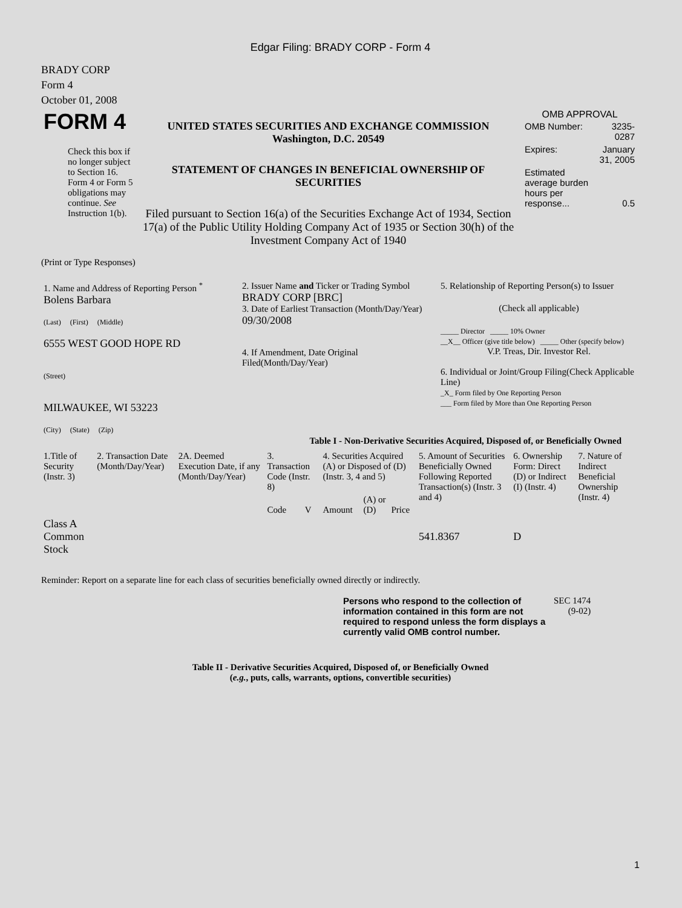Edgar Filing: BRADY CORP - Form 4
BRADY CORP
Form 4
October 01, 2008
| FORM 4 Check this box if no longer subject to Section 16. Form 4 or Form 5 obligations may continue. See Instruction 1(b). | UNITED STATES SECURITIES AND EXCHANGE COMMISSION Washington, D.C. 20549 STATEMENT OF CHANGES IN BENEFICIAL OWNERSHIP OF SECURITIES Filed pursuant to Section 16(a) of the Securities Exchange Act of 1934, Section 17(a) of the Public Utility Holding Company Act of 1935 or Section 30(h) of the Investment Company Act of 1940 | OMB APPROVAL / OMB Number: / 3235-0287 / / Expires: / January 31, 2005 / / Estimated average burden hours per response... / 0.5 / |
(Print or Type Responses)
| 1. Name and Address of Reporting Person <sup>*</sup> Bolens Barbara (Last) (First) (Middle) 6555 WEST GOOD HOPE RD (Street) MILWAUKEE, WI 53223 (City) (State) (Zip) | 2. Issuer Name and Ticker or Trading Symbol BRADY CORP [BRC] 3. Date of Earliest Transaction (Month/Day/Year) 09/30/2008 4. If Amendment, Date Original Filed(Month/Day/Year) | 5. Relationship of Reporting Person(s) to Issuer (Check all applicable) _____ Director _____ 10% Owner __X__ Officer (give title below) _____ Other (specify below) V.P. Treas, Dir. Investor Rel. 6. Individual or Joint/Group Filing(Check Applicable Line) _X_ Form filed by One Reporting Person ___ Form filed by More than One Reporting Person |
Table I - Non-Derivative Securities Acquired, Disposed of, or Beneficially Owned
| 1.Title of Security (Instr. 3) | 2. Transaction Date (Month/Day/Year) | 2A. Deemed Execution Date, if any (Month/Day/Year) | 3. Transaction Code (Instr. 8) | | 4. Securities Acquired (A) or Disposed of (D) (Instr. 3, 4 and 5) | | | 5. Amount of Securities Beneficially Owned Following Reported Transaction(s) (Instr. 3 and 4) | 6. Ownership Form: Direct (D) or Indirect (I) (Instr. 4) | 7. Nature of Indirect Beneficial Ownership (Instr. 4) |
| --- | --- | --- | --- | --- | --- | --- | --- | --- | --- | --- |
| | | | Code | V | Amount | (A) or (D) | Price | | | |
| Class A Common Stock | | | | | | | | 541.8367 | D | |
Reminder: Report on a separate line for each class of securities beneficially owned directly or indirectly.
| Persons who respond to the collection of information contained in this form are not required to respond unless the form displays a currently valid OMB control number. | SEC 1474 (9-02) |
Table II - Derivative Securities Acquired, Disposed of, or Beneficially Owned
(e.g., puts, calls, warrants, options, convertible securities)
1